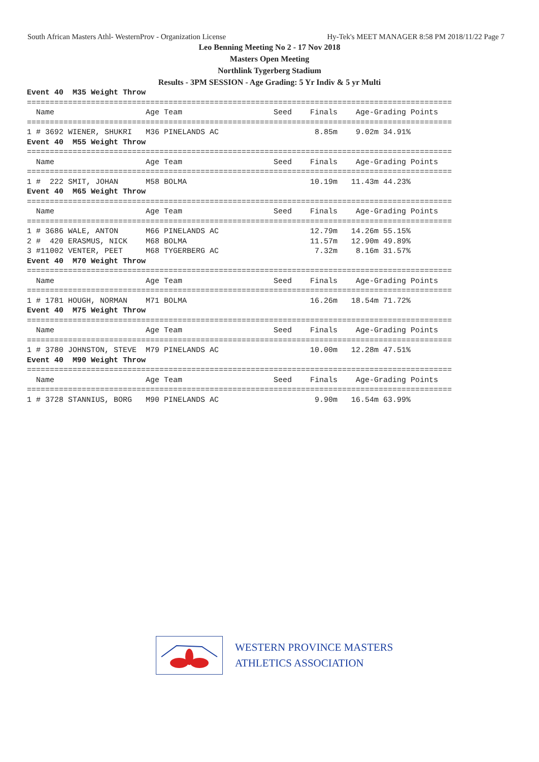South African Masters Athl- WesternProv - Organization License Hy-Tek's MEET MANAGER 8:58 PM 2018/11/22 Page 7
Leo Benning Meeting No 2 - 17 Nov 2018
Masters Open Meeting
Northlink Tygerberg Stadium
Results - 3PM SESSION - Age Grading: 5 Yr Indiv & 5 yr Multi
Event 40  M35 Weight Throw
=============================================================================================
  Name                    Age Team                    Seed    Finals    Age-Grading Points
=============================================================================================
1 # 3692 WIENER, SHUKRI   M36 PINELANDS AC                     8.85m    9.02m 34.91%
Event 40  M55 Weight Throw
=============================================================================================
  Name                    Age Team                    Seed    Finals    Age-Grading Points
=============================================================================================
1 #  222 SMIT, JOHAN      M58 BOLMA                           10.19m   11.43m 44.23%
Event 40  M65 Weight Throw
=============================================================================================
  Name                    Age Team                    Seed    Finals    Age-Grading Points
=============================================================================================
1 # 3686 WALE, ANTON      M66 PINELANDS AC                    12.79m   14.26m 55.15%
2 #  420 ERASMUS, NICK    M68 BOLMA                           11.57m   12.90m 49.89%
3 #11002 VENTER, PEET     M68 TYGERBERG AC                     7.32m    8.16m 31.57%
Event 40  M70 Weight Throw
=============================================================================================
  Name                    Age Team                    Seed    Finals    Age-Grading Points
=============================================================================================
1 # 1781 HOUGH, NORMAN    M71 BOLMA                           16.26m   18.54m 71.72%
Event 40  M75 Weight Throw
=============================================================================================
  Name                    Age Team                    Seed    Finals    Age-Grading Points
=============================================================================================
1 # 3780 JOHNSTON, STEVE  M79 PINELANDS AC                    10.00m   12.28m 47.51%
Event 40  M90 Weight Throw
=============================================================================================
  Name                    Age Team                    Seed    Finals    Age-Grading Points
=============================================================================================
1 # 3728 STANNIUS, BORG   M90 PINELANDS AC                     9.90m   16.54m 63.99%
WESTERN PROVINCE MASTERS
ATHLETICS ASSOCIATION